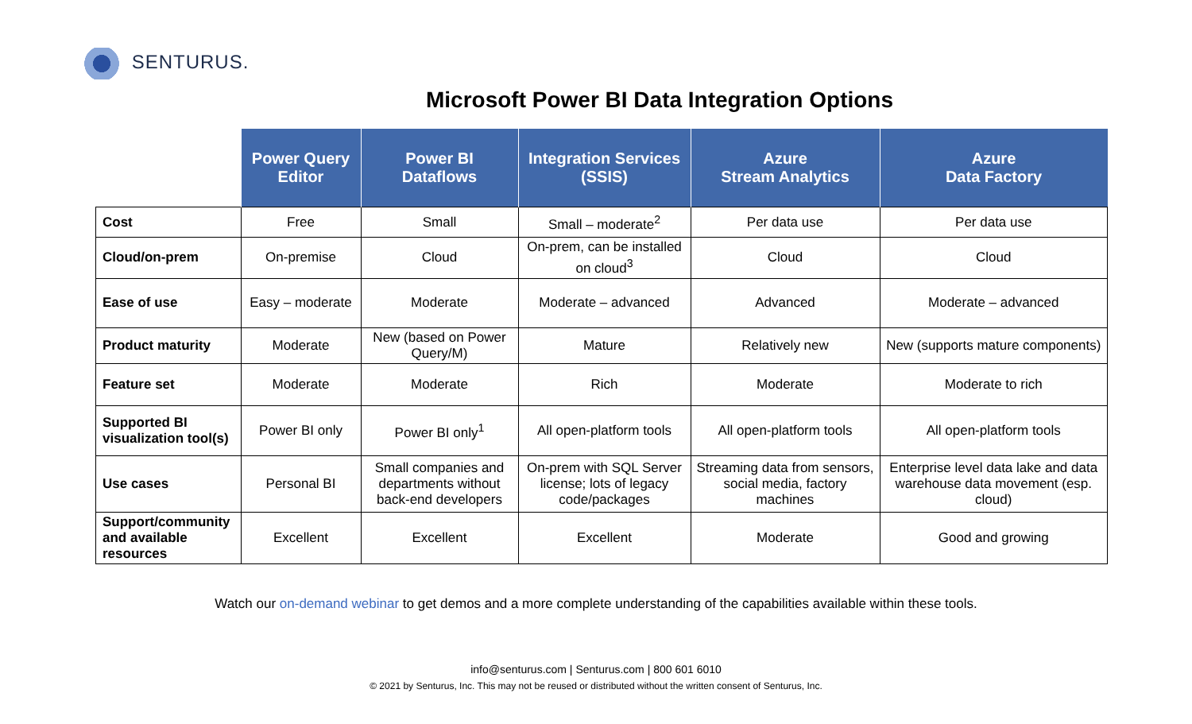SENTURUS.
Microsoft Power BI Data Integration Options
| | Power Query Editor | Power BI Dataflows | Integration Services (SSIS) | Azure Stream Analytics | Azure Data Factory |
| --- | --- | --- | --- | --- | --- |
| Cost | Free | Small | Small – moderate<sup>2</sup> | Per data use | Per data use |
| Cloud/on-prem | On-premise | Cloud | On-prem, can be installed on cloud<sup>3</sup> | Cloud | Cloud |
| Ease of use | Easy – moderate | Moderate | Moderate – advanced | Advanced | Moderate – advanced |
| Product maturity | Moderate | New (based on Power Query/M) | Mature | Relatively new | New (supports mature components) |
| Feature set | Moderate | Moderate | Rich | Moderate | Moderate to rich |
| Supported BI visualization tool(s) | Power BI only | Power BI only<sup>1</sup> | All open-platform tools | All open-platform tools | All open-platform tools |
| Use cases | Personal BI | Small companies and departments without back-end developers | On-prem with SQL Server license; lots of legacy code/packages | Streaming data from sensors, social media, factory machines | Enterprise level data lake and data warehouse data movement (esp. cloud) |
| Support/community and available resources | Excellent | Excellent | Excellent | Moderate | Good and growing |
Watch our on-demand webinar to get demos and a more complete understanding of the capabilities available within these tools.
info@senturus.com | Senturus.com | 800 601 6010
© 2021 by Senturus, Inc. This may not be reused or distributed without the written consent of Senturus, Inc.